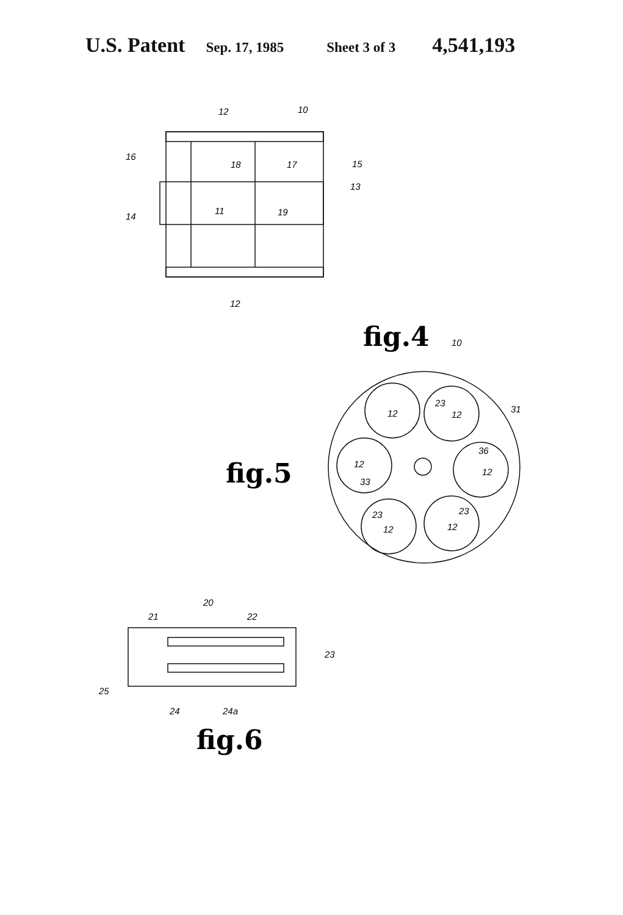U.S. Patent Sep. 17, 1985 Sheet 3 of 3 4,541,193
12
10
16
18
17
15
13
14
11
19
12
fig.4
10
12
23
12
31
12
36
12
33
23
12
23
12
fig.5
20
21
22
23
25
24
24a
fig.6